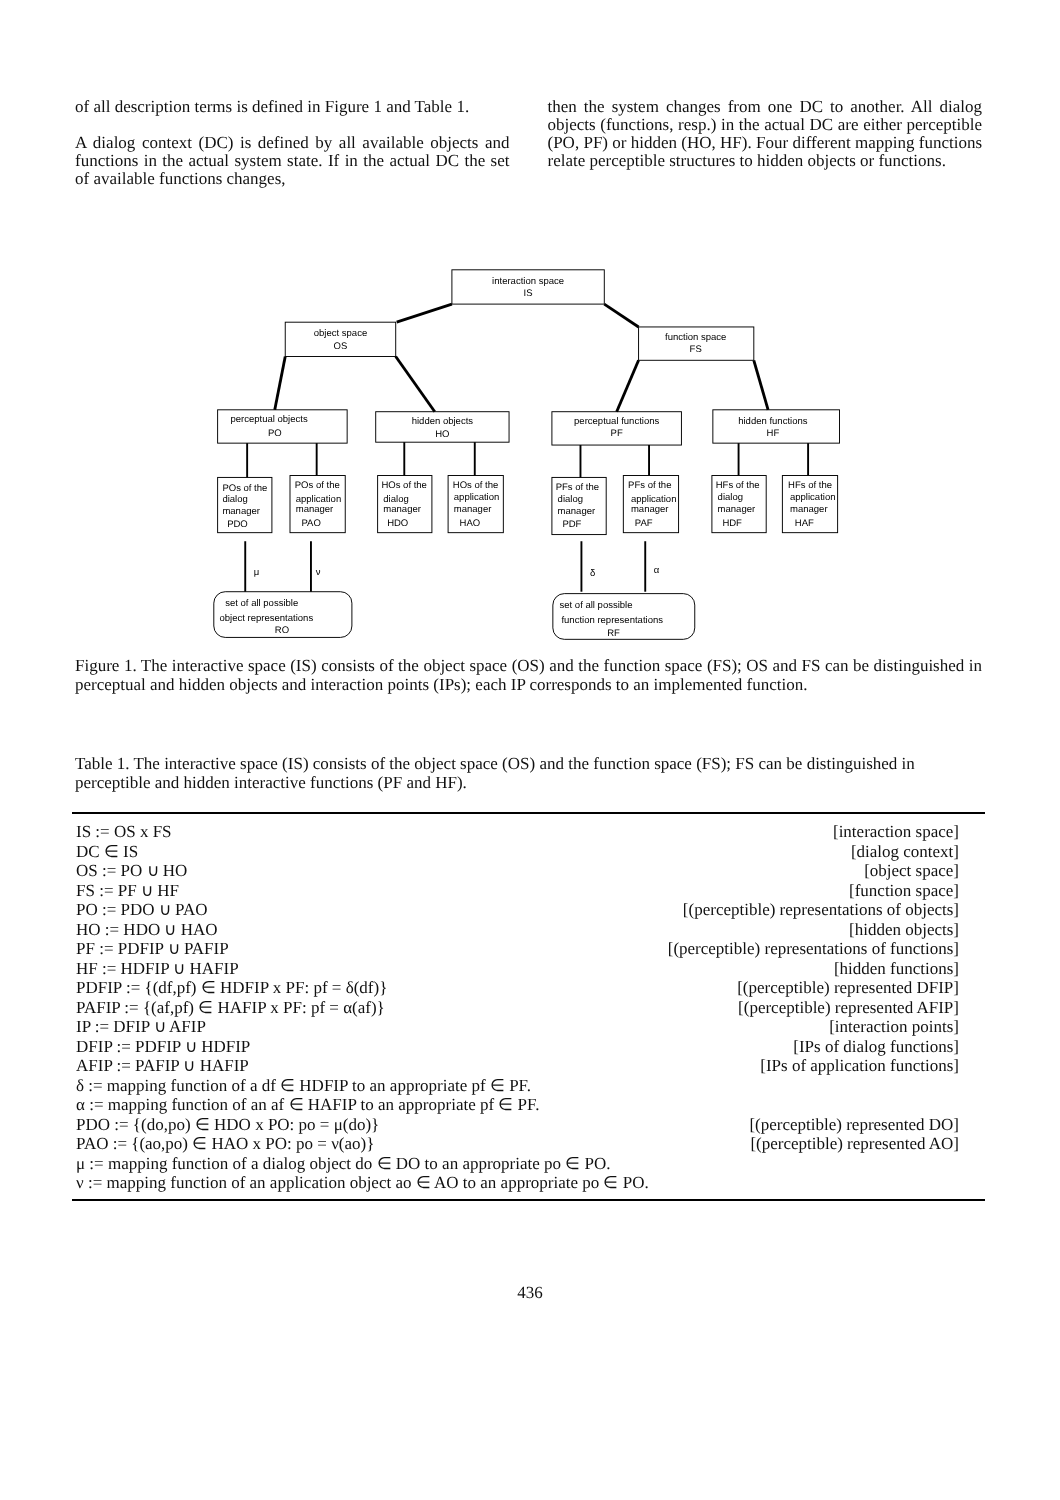of all description terms is defined in Figure 1 and Table 1.
A dialog context (DC) is defined by all available objects and functions in the actual system state. If in the actual DC the set of available functions changes,
then the system changes from one DC to another. All dialog objects (functions, resp.) in the actual DC are either perceptible (PO, PF) or hidden (HO, HF). Four different mapping functions relate perceptible structures to hidden objects or functions.
interaction space
IS
object space
OS
function space
FS
perceptual objects
PO
hidden objects
HO
perceptual functions
PF
hidden functions
HF
POs of the
dialog
manager
PDO
POs of the
application
manager
PAO
HOs of the
dialog
manager
HDO
HOs of the
application
manager
HAO
PFs of the
dialog
manager
PDF
PFs of the
application
manager
PAF
HFs of the
dialog
manager
HDF
HFs of the
application
manager
HAF
set of all possible
object representations
RO
set of all possible
function representations
RF
μ
ν
δ
α
Figure 1. The interactive space (IS) consists of the object space (OS) and the function space (FS); OS and FS can be distinguished in perceptual and hidden objects and interaction points (IPs); each IP corresponds to an implemented function.
Table 1. The interactive space (IS) consists of the object space (OS) and the function space (FS); FS can be distinguished in perceptible and hidden interactive functions (PF and HF).
| IS := OS x FS | [interaction space] |
| DC ∈ IS | [dialog context] |
| OS := PO ∪ HO | [object space] |
| FS := PF ∪ HF | [function space] |
| PO := PDO ∪ PAO | [(perceptible) representations of objects] |
| HO := HDO ∪ HAO | [hidden objects] |
| PF := PDFIP ∪ PAFIP | [(perceptible) representations of functions] |
| HF := HDFIP ∪ HAFIP | [hidden functions] |
| PDFIP := {(df,pf) ∈ HDFIP x PF: pf = δ(df)} | [(perceptible) represented DFIP] |
| PAFIP := {(af,pf) ∈ HAFIP x PF: pf = α(af)} | [(perceptible) represented AFIP] |
| IP := DFIP ∪ AFIP | [interaction points] |
| DFIP := PDFIP ∪ HDFIP | [IPs of dialog functions] |
| AFIP := PAFIP ∪ HAFIP | [IPs of application functions] |
| δ := mapping function of a df ∈ HDFIP to an appropriate pf ∈ PF. | |
| α := mapping function of an af ∈ HAFIP to an appropriate pf ∈ PF. | |
| PDO := {(do,po) ∈ HDO x PO: po = μ(do)} | [(perceptible) represented DO] |
| PAO := {(ao,po) ∈ HAO x PO: po = ν(ao)} | [(perceptible) represented AO] |
| μ := mapping function of a dialog object do ∈ DO to an appropriate po ∈ PO. | |
| ν := mapping function of an application object ao ∈ AO to an appropriate po ∈ PO. | |
436